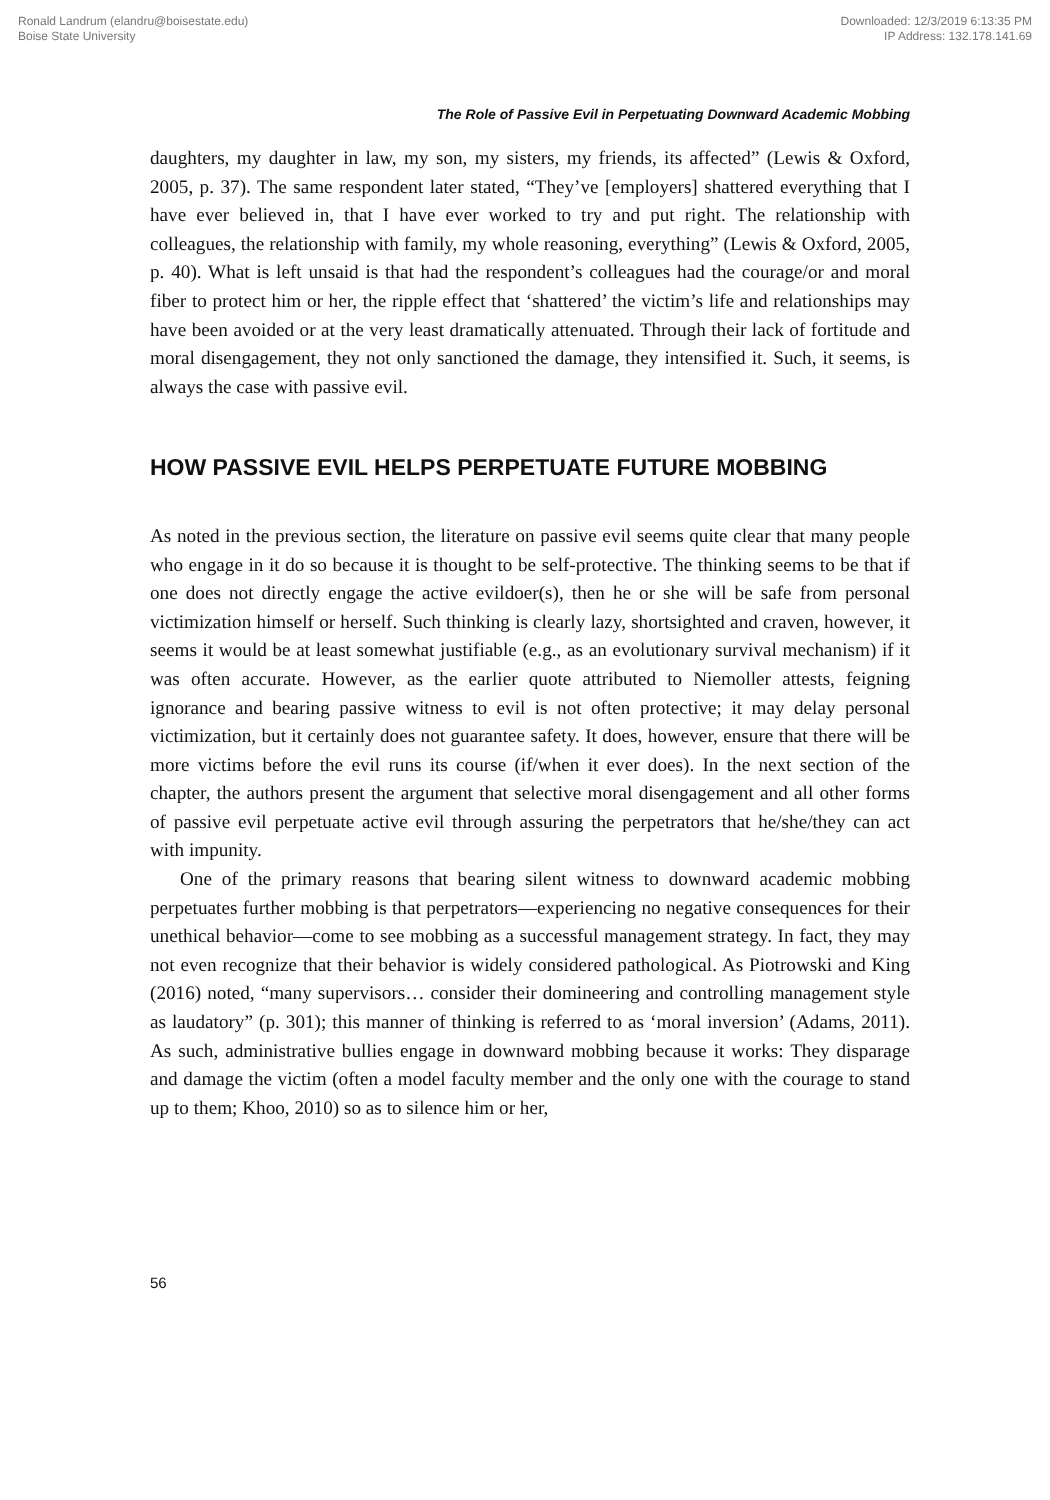Ronald Landrum (elandru@boisestate.edu)
Boise State University
Downloaded: 12/3/2019 6:13:35 PM
IP Address: 132.178.141.69
The Role of Passive Evil in Perpetuating Downward Academic Mobbing
daughters, my daughter in law, my son, my sisters, my friends, its affected” (Lewis & Oxford, 2005, p. 37). The same respondent later stated, “They’ve [employers] shattered everything that I have ever believed in, that I have ever worked to try and put right. The relationship with colleagues, the relationship with family, my whole reasoning, everything” (Lewis & Oxford, 2005, p. 40). What is left unsaid is that had the respondent’s colleagues had the courage/or and moral fiber to protect him or her, the ripple effect that ‘shattered’ the victim’s life and relationships may have been avoided or at the very least dramatically attenuated. Through their lack of fortitude and moral disengagement, they not only sanctioned the damage, they intensified it. Such, it seems, is always the case with passive evil.
HOW PASSIVE EVIL HELPS PERPETUATE FUTURE MOBBING
As noted in the previous section, the literature on passive evil seems quite clear that many people who engage in it do so because it is thought to be self-protective. The thinking seems to be that if one does not directly engage the active evildoer(s), then he or she will be safe from personal victimization himself or herself. Such thinking is clearly lazy, shortsighted and craven, however, it seems it would be at least somewhat justifiable (e.g., as an evolutionary survival mechanism) if it was often accurate. However, as the earlier quote attributed to Niemoller attests, feigning ignorance and bearing passive witness to evil is not often protective; it may delay personal victimization, but it certainly does not guarantee safety. It does, however, ensure that there will be more victims before the evil runs its course (if/when it ever does). In the next section of the chapter, the authors present the argument that selective moral disengagement and all other forms of passive evil perpetuate active evil through assuring the perpetrators that he/she/they can act with impunity.
One of the primary reasons that bearing silent witness to downward academic mobbing perpetuates further mobbing is that perpetrators—experiencing no negative consequences for their unethical behavior—come to see mobbing as a successful management strategy. In fact, they may not even recognize that their behavior is widely considered pathological. As Piotrowski and King (2016) noted, “many supervisors… consider their domineering and controlling management style as laudatory” (p. 301); this manner of thinking is referred to as ‘moral inversion’ (Adams, 2011). As such, administrative bullies engage in downward mobbing because it works: They disparage and damage the victim (often a model faculty member and the only one with the courage to stand up to them; Khoo, 2010) so as to silence him or her,
56